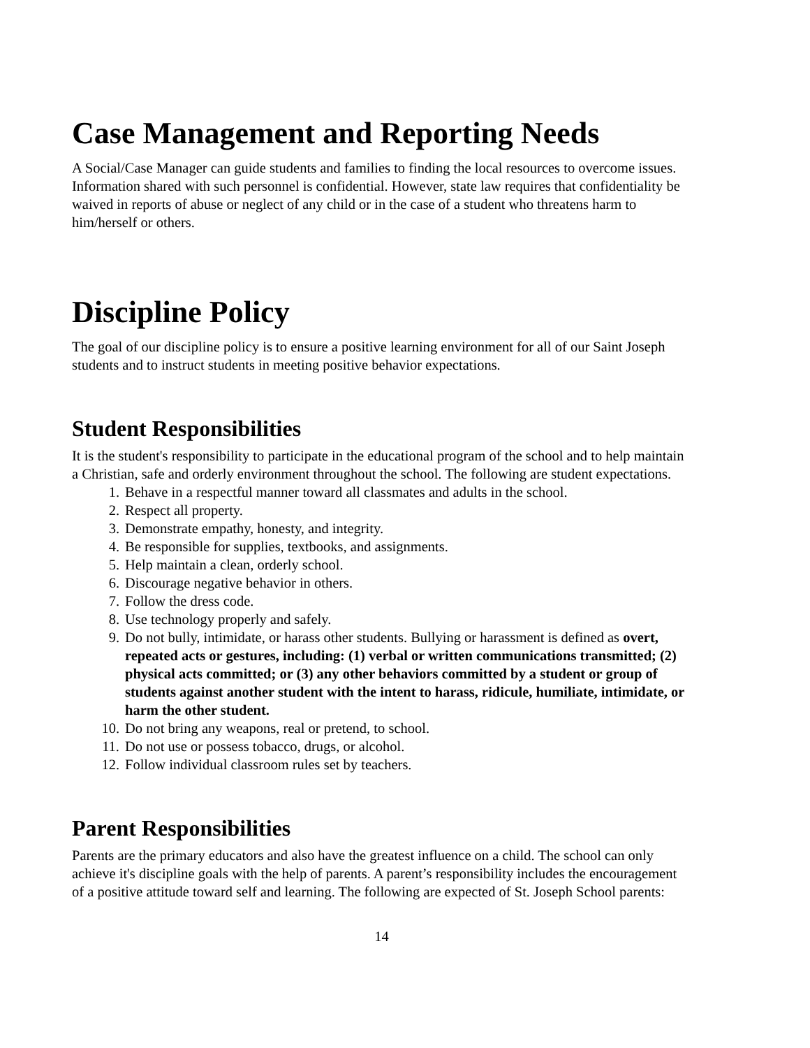Case Management and Reporting Needs
A Social/Case Manager can guide students and families to finding the local resources to overcome issues. Information shared with such personnel is confidential. However, state law requires that confidentiality be waived in reports of abuse or neglect of any child or in the case of a student who threatens harm to him/herself or others.
Discipline Policy
The goal of our discipline policy is to ensure a positive learning environment for all of our Saint Joseph students and to instruct students in meeting positive behavior expectations.
Student Responsibilities
It is the student's responsibility to participate in the educational program of the school and to help maintain a Christian, safe and orderly environment throughout the school. The following are student expectations.
1. Behave in a respectful manner toward all classmates and adults in the school.
2. Respect all property.
3. Demonstrate empathy, honesty, and integrity.
4. Be responsible for supplies, textbooks, and assignments.
5. Help maintain a clean, orderly school.
6. Discourage negative behavior in others.
7. Follow the dress code.
8. Use technology properly and safely.
9. Do not bully, intimidate, or harass other students. Bullying or harassment is defined as overt, repeated acts or gestures, including: (1) verbal or written communications transmitted; (2) physical acts committed; or (3) any other behaviors committed by a student or group of students against another student with the intent to harass, ridicule, humiliate, intimidate, or harm the other student.
10. Do not bring any weapons, real or pretend, to school.
11. Do not use or possess tobacco, drugs, or alcohol.
12. Follow individual classroom rules set by teachers.
Parent Responsibilities
Parents are the primary educators and also have the greatest influence on a child. The school can only achieve it's discipline goals with the help of parents. A parent’s responsibility includes the encouragement of a positive attitude toward self and learning. The following are expected of St. Joseph School parents:
14